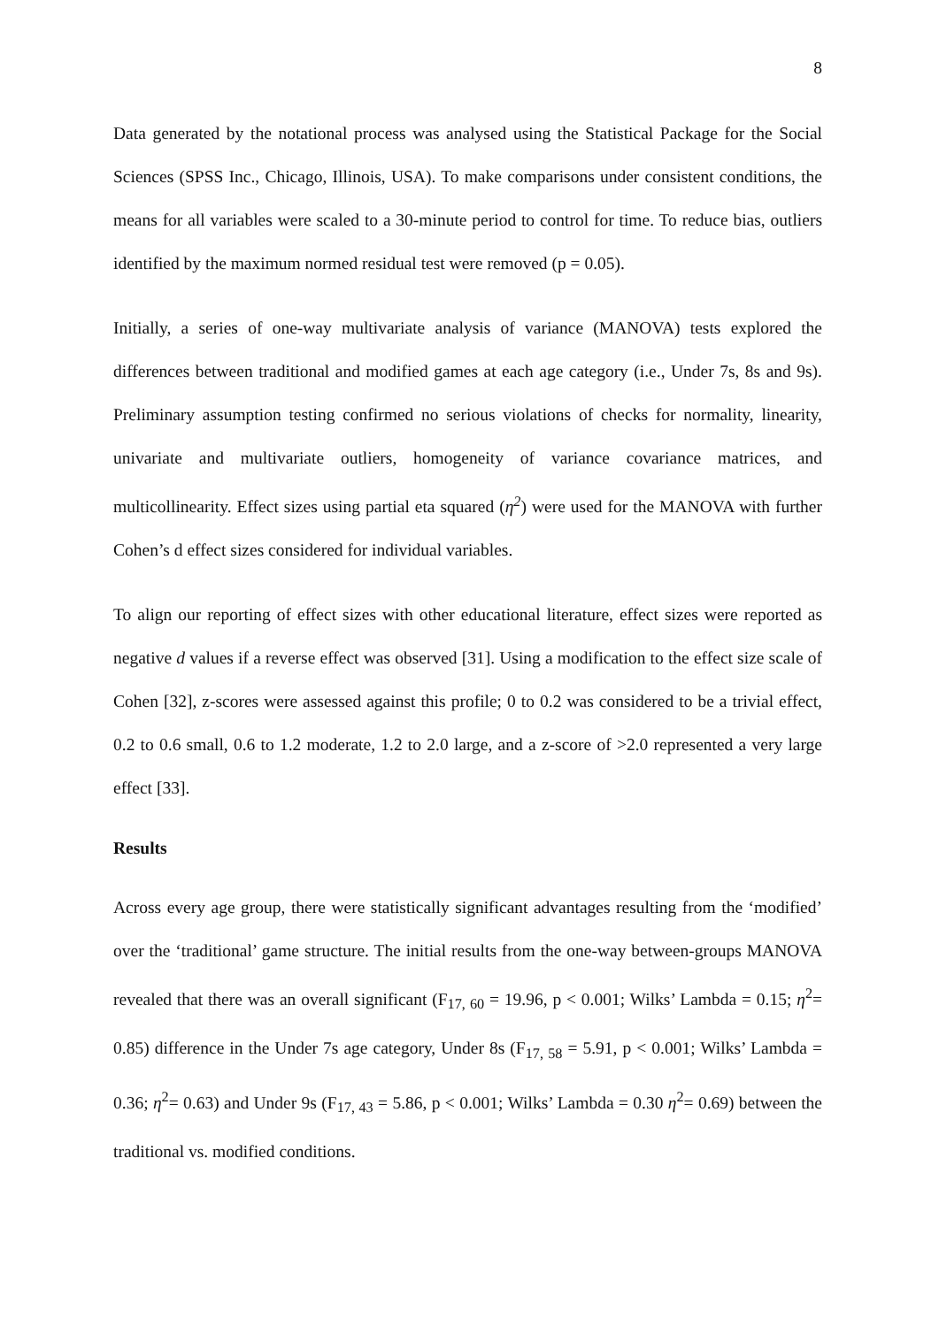8
Data generated by the notational process was analysed using the Statistical Package for the Social Sciences (SPSS Inc., Chicago, Illinois, USA). To make comparisons under consistent conditions, the means for all variables were scaled to a 30-minute period to control for time. To reduce bias, outliers identified by the maximum normed residual test were removed (p = 0.05).
Initially, a series of one-way multivariate analysis of variance (MANOVA) tests explored the differences between traditional and modified games at each age category (i.e., Under 7s, 8s and 9s). Preliminary assumption testing confirmed no serious violations of checks for normality, linearity, univariate and multivariate outliers, homogeneity of variance covariance matrices, and multicollinearity. Effect sizes using partial eta squared (η<sup>2</sup>) were used for the MANOVA with further Cohen’s d effect sizes considered for individual variables.
To align our reporting of effect sizes with other educational literature, effect sizes were reported as negative d values if a reverse effect was observed [31]. Using a modification to the effect size scale of Cohen [32], z-scores were assessed against this profile; 0 to 0.2 was considered to be a trivial effect, 0.2 to 0.6 small, 0.6 to 1.2 moderate, 1.2 to 2.0 large, and a z-score of >2.0 represented a very large effect [33].
Results
Across every age group, there were statistically significant advantages resulting from the ‘modified’ over the ‘traditional’ game structure. The initial results from the one-way between-groups MANOVA revealed that there was an overall significant (F<sub>17, 60</sub> = 19.96, p < 0.001; Wilks’ Lambda = 0.15; η<sup>2</sup>= 0.85) difference in the Under 7s age category, Under 8s (F<sub>17, 58</sub> = 5.91, p < 0.001; Wilks’ Lambda = 0.36; η<sup>2</sup>= 0.63) and Under 9s (F<sub>17, 43</sub> = 5.86, p < 0.001; Wilks’ Lambda = 0.30 η<sup>2</sup>= 0.69) between the traditional vs. modified conditions.